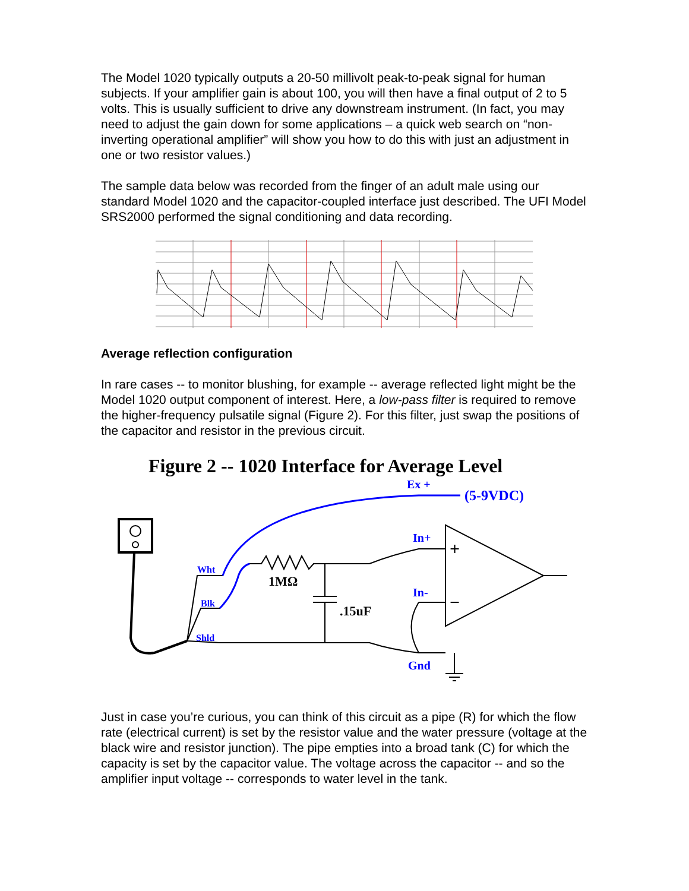The Model 1020 typically outputs a 20-50 millivolt peak-to-peak signal for human subjects. If your amplifier gain is about 100, you will then have a final output of 2 to 5 volts. This is usually sufficient to drive any downstream instrument. (In fact, you may need to adjust the gain down for some applications – a quick web search on “non-inverting operational amplifier” will show you how to do this with just an adjustment in one or two resistor values.)
The sample data below was recorded from the finger of an adult male using our standard Model 1020 and the capacitor-coupled interface just described. The UFI Model SRS2000 performed the signal conditioning and data recording.
Average reflection configuration
In rare cases -- to monitor blushing, for example -- average reflected light might be the Model 1020 output component of interest. Here, a low-pass filter is required to remove the higher-frequency pulsatile signal (Figure 2). For this filter, just swap the positions of the capacitor and resistor in the previous circuit.
Figure 2 -- 1020 Interface for Average Level
Ex +
(5-9VDC)
In+
In-
Gnd
Wht
Blk
Shld
1MΩ
.15uF
+
−
Just in case you’re curious, you can think of this circuit as a pipe (R) for which the flow rate (electrical current) is set by the resistor value and the water pressure (voltage at the black wire and resistor junction). The pipe empties into a broad tank (C) for which the capacity is set by the capacitor value. The voltage across the capacitor -- and so the amplifier input voltage -- corresponds to water level in the tank.